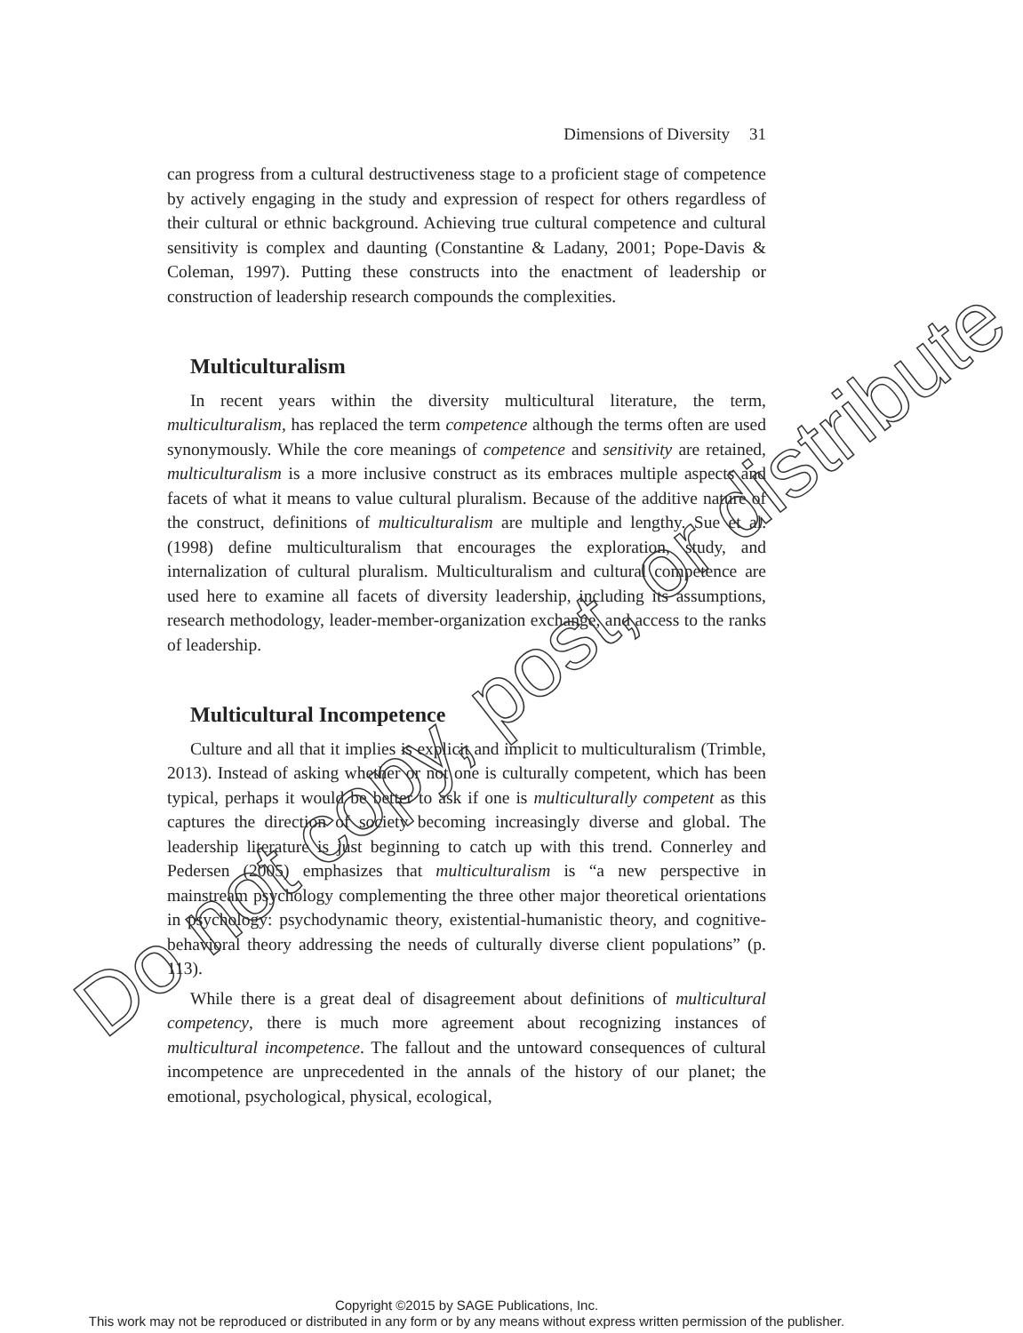Dimensions of Diversity 31
can progress from a cultural destructiveness stage to a proficient stage of competence by actively engaging in the study and expression of respect for others regardless of their cultural or ethnic background. Achieving true cultural competence and cultural sensitivity is complex and daunting (Constantine & Ladany, 2001; Pope-Davis & Coleman, 1997). Putting these constructs into the enactment of leadership or construction of leadership research compounds the complexities.
Multiculturalism
In recent years within the diversity multicultural literature, the term, multiculturalism, has replaced the term competence although the terms often are used synonymously. While the core meanings of competence and sensitivity are retained, multiculturalism is a more inclusive construct as its embraces multiple aspects and facets of what it means to value cultural pluralism. Because of the additive nature of the construct, definitions of multiculturalism are multiple and lengthy. Sue et al. (1998) define multiculturalism that encourages the exploration, study, and internalization of cultural pluralism. Multiculturalism and cultural competence are used here to examine all facets of diversity leadership, including its assumptions, research methodology, leader-member-organization exchange, and access to the ranks of leadership.
Multicultural Incompetence
Culture and all that it implies is explicit and implicit to multiculturalism (Trimble, 2013). Instead of asking whether or not one is culturally competent, which has been typical, perhaps it would be better to ask if one is multiculturally competent as this captures the direction of society becoming increasingly diverse and global. The leadership literature is just beginning to catch up with this trend. Connerley and Pedersen (2005) emphasizes that multiculturalism is “a new perspective in mainstream psychology complementing the three other major theoretical orientations in psychology: psychodynamic theory, existential-humanistic theory, and cognitive-behavioral theory addressing the needs of culturally diverse client populations” (p. 113).
While there is a great deal of disagreement about definitions of multicultural competency, there is much more agreement about recognizing instances of multicultural incompetence. The fallout and the untoward consequences of cultural incompetence are unprecedented in the annals of the history of our planet; the emotional, psychological, physical, ecological,
Do not copy, post, or distribute
Copyright ©2015 by SAGE Publications, Inc.
This work may not be reproduced or distributed in any form or by any means without express written permission of the publisher.